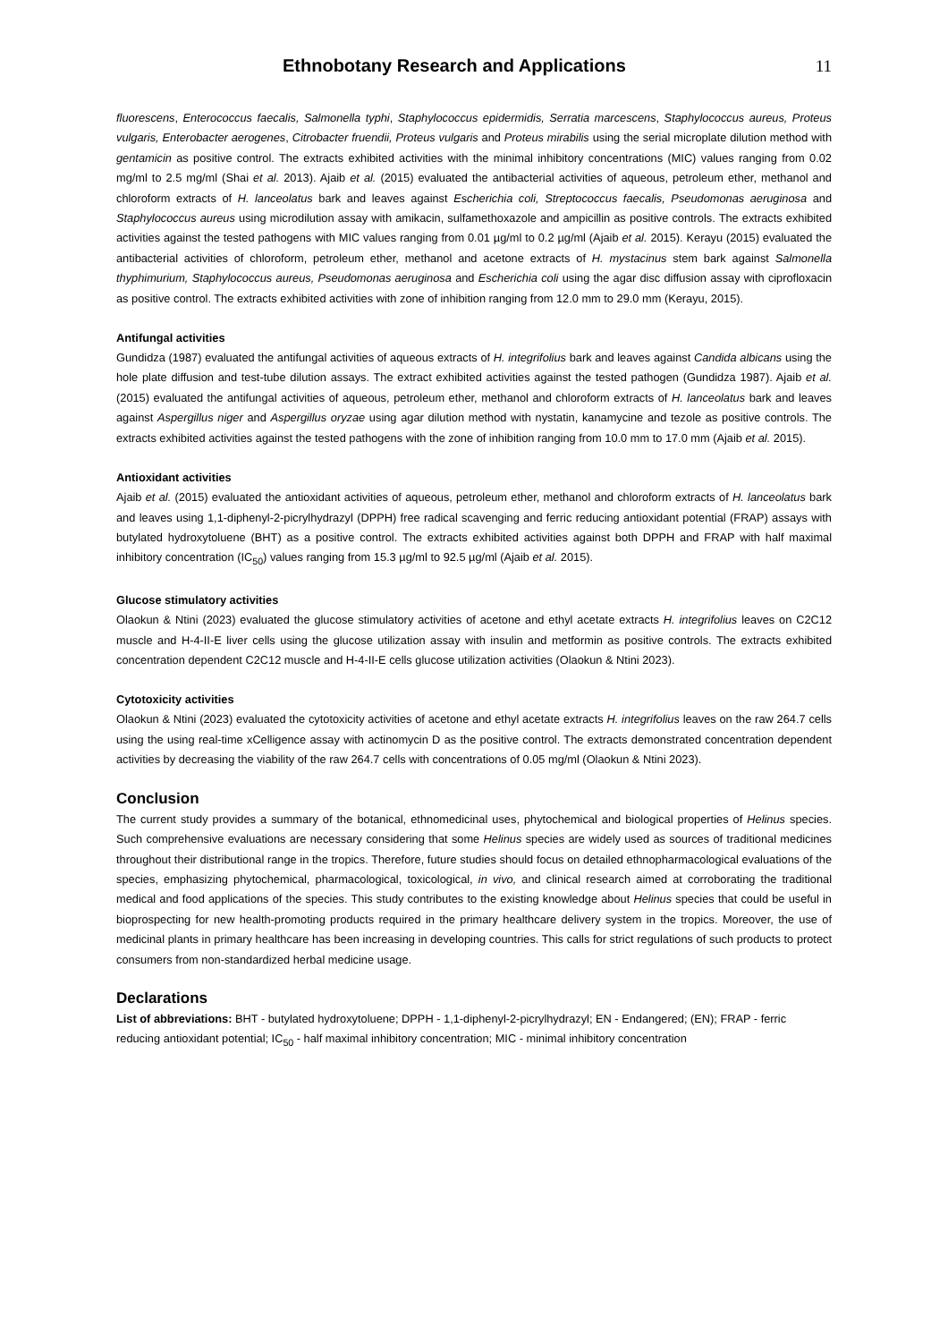Ethnobotany Research and Applications 11
fluorescens, Enterococcus faecalis, Salmonella typhi, Staphylococcus epidermidis, Serratia marcescens, Staphylococcus aureus, Proteus vulgaris, Enterobacter aerogenes, Citrobacter fruendii, Proteus vulgaris and Proteus mirabilis using the serial microplate dilution method with gentamicin as positive control. The extracts exhibited activities with the minimal inhibitory concentrations (MIC) values ranging from 0.02 mg/ml to 2.5 mg/ml (Shai et al. 2013). Ajaib et al. (2015) evaluated the antibacterial activities of aqueous, petroleum ether, methanol and chloroform extracts of H. lanceolatus bark and leaves against Escherichia coli, Streptococcus faecalis, Pseudomonas aeruginosa and Staphylococcus aureus using microdilution assay with amikacin, sulfamethoxazole and ampicillin as positive controls. The extracts exhibited activities against the tested pathogens with MIC values ranging from 0.01 µg/ml to 0.2 µg/ml (Ajaib et al. 2015). Kerayu (2015) evaluated the antibacterial activities of chloroform, petroleum ether, methanol and acetone extracts of H. mystacinus stem bark against Salmonella thyphimurium, Staphylococcus aureus, Pseudomonas aeruginosa and Escherichia coli using the agar disc diffusion assay with ciprofloxacin as positive control. The extracts exhibited activities with zone of inhibition ranging from 12.0 mm to 29.0 mm (Kerayu, 2015).
Antifungal activities
Gundidza (1987) evaluated the antifungal activities of aqueous extracts of H. integrifolius bark and leaves against Candida albicans using the hole plate diffusion and test-tube dilution assays. The extract exhibited activities against the tested pathogen (Gundidza 1987). Ajaib et al. (2015) evaluated the antifungal activities of aqueous, petroleum ether, methanol and chloroform extracts of H. lanceolatus bark and leaves against Aspergillus niger and Aspergillus oryzae using agar dilution method with nystatin, kanamycine and tezole as positive controls. The extracts exhibited activities against the tested pathogens with the zone of inhibition ranging from 10.0 mm to 17.0 mm (Ajaib et al. 2015).
Antioxidant activities
Ajaib et al. (2015) evaluated the antioxidant activities of aqueous, petroleum ether, methanol and chloroform extracts of H. lanceolatus bark and leaves using 1,1-diphenyl-2-picrylhydrazyl (DPPH) free radical scavenging and ferric reducing antioxidant potential (FRAP) assays with butylated hydroxytoluene (BHT) as a positive control. The extracts exhibited activities against both DPPH and FRAP with half maximal inhibitory concentration (IC<sub>50</sub>) values ranging from 15.3 µg/ml to 92.5 µg/ml (Ajaib et al. 2015).
Glucose stimulatory activities
Olaokun & Ntini (2023) evaluated the glucose stimulatory activities of acetone and ethyl acetate extracts H. integrifolius leaves on C2C12 muscle and H-4-II-E liver cells using the glucose utilization assay with insulin and metformin as positive controls. The extracts exhibited concentration dependent C2C12 muscle and H-4-II-E cells glucose utilization activities (Olaokun & Ntini 2023).
Cytotoxicity activities
Olaokun & Ntini (2023) evaluated the cytotoxicity activities of acetone and ethyl acetate extracts H. integrifolius leaves on the raw 264.7 cells using the using real-time xCelligence assay with actinomycin D as the positive control. The extracts demonstrated concentration dependent activities by decreasing the viability of the raw 264.7 cells with concentrations of 0.05 mg/ml (Olaokun & Ntini 2023).
Conclusion
The current study provides a summary of the botanical, ethnomedicinal uses, phytochemical and biological properties of Helinus species. Such comprehensive evaluations are necessary considering that some Helinus species are widely used as sources of traditional medicines throughout their distributional range in the tropics. Therefore, future studies should focus on detailed ethnopharmacological evaluations of the species, emphasizing phytochemical, pharmacological, toxicological, in vivo, and clinical research aimed at corroborating the traditional medical and food applications of the species. This study contributes to the existing knowledge about Helinus species that could be useful in bioprospecting for new health-promoting products required in the primary healthcare delivery system in the tropics. Moreover, the use of medicinal plants in primary healthcare has been increasing in developing countries. This calls for strict regulations of such products to protect consumers from non-standardized herbal medicine usage.
Declarations
List of abbreviations: BHT - butylated hydroxytoluene; DPPH - 1,1-diphenyl-2-picrylhydrazyl; EN - Endangered; (EN); FRAP - ferric reducing antioxidant potential; IC<sub>50</sub> - half maximal inhibitory concentration; MIC - minimal inhibitory concentration